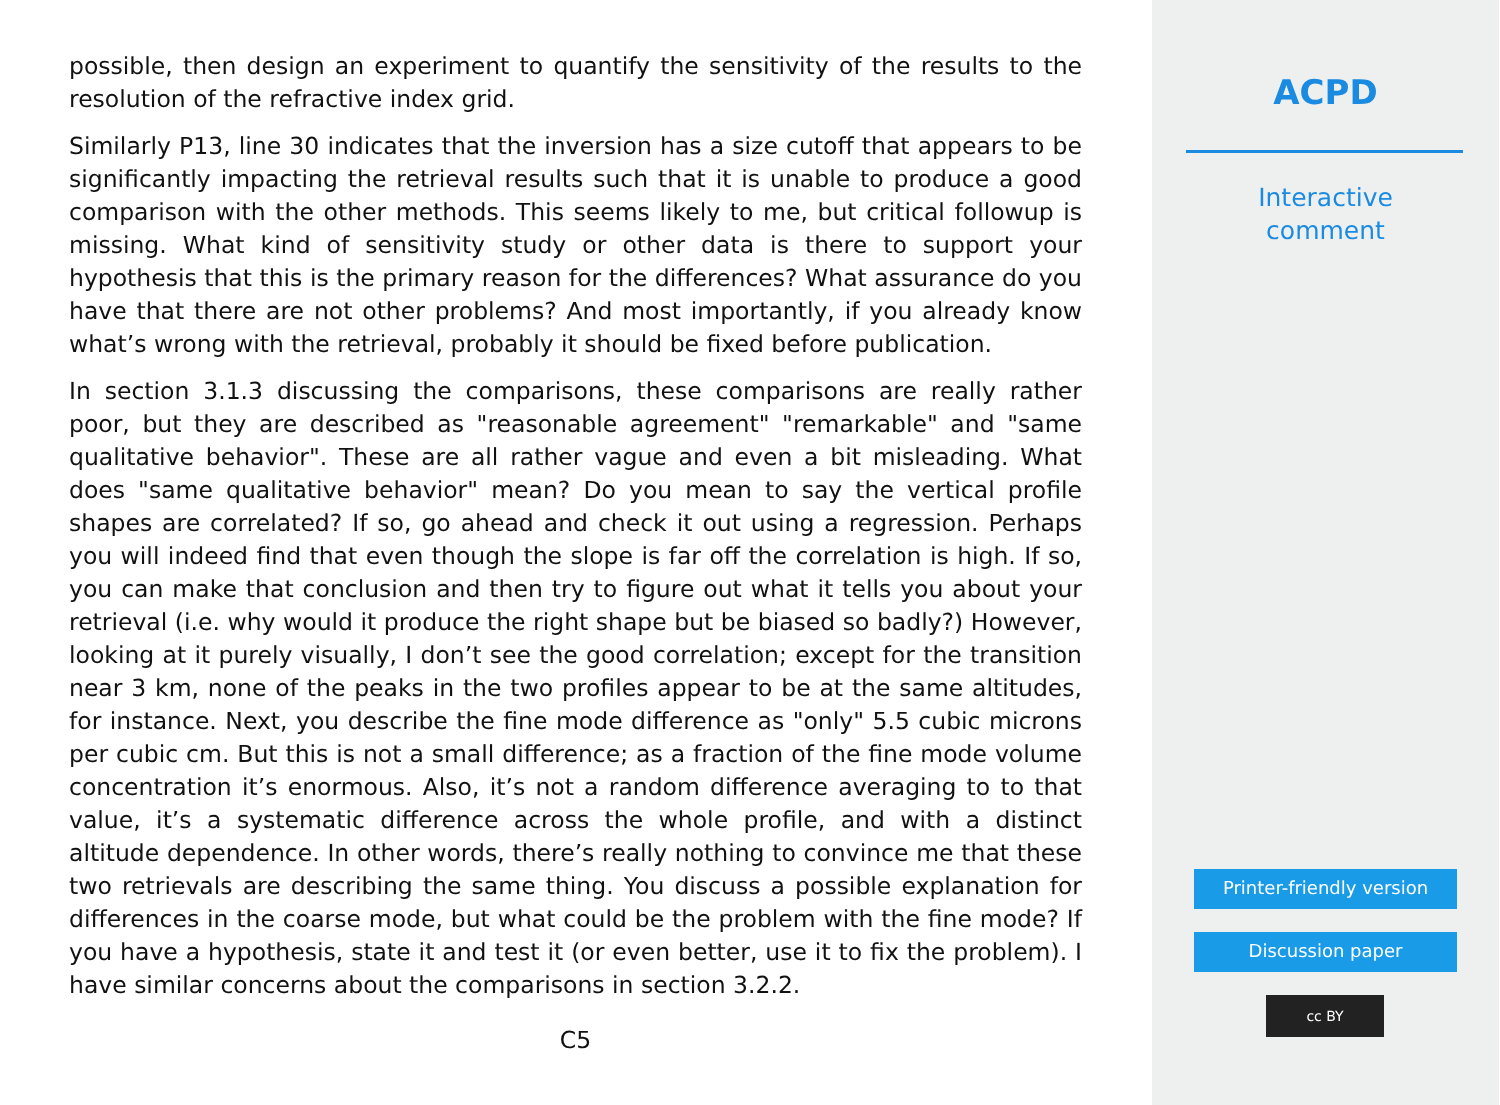possible, then design an experiment to quantify the sensitivity of the results to the resolution of the refractive index grid.
Similarly P13, line 30 indicates that the inversion has a size cutoff that appears to be significantly impacting the retrieval results such that it is unable to produce a good comparison with the other methods. This seems likely to me, but critical followup is missing. What kind of sensitivity study or other data is there to support your hypothesis that this is the primary reason for the differences? What assurance do you have that there are not other problems? And most importantly, if you already know what’s wrong with the retrieval, probably it should be fixed before publication.
In section 3.1.3 discussing the comparisons, these comparisons are really rather poor, but they are described as "reasonable agreement" "remarkable" and "same qualitative behavior". These are all rather vague and even a bit misleading. What does "same qualitative behavior" mean? Do you mean to say the vertical profile shapes are correlated? If so, go ahead and check it out using a regression. Perhaps you will indeed find that even though the slope is far off the correlation is high. If so, you can make that conclusion and then try to figure out what it tells you about your retrieval (i.e. why would it produce the right shape but be biased so badly?) However, looking at it purely visually, I don’t see the good correlation; except for the transition near 3 km, none of the peaks in the two profiles appear to be at the same altitudes, for instance. Next, you describe the fine mode difference as "only" 5.5 cubic microns per cubic cm. But this is not a small difference; as a fraction of the fine mode volume concentration it’s enormous. Also, it’s not a random difference averaging to to that value, it’s a systematic difference across the whole profile, and with a distinct altitude dependence. In other words, there’s really nothing to convince me that these two retrievals are describing the same thing. You discuss a possible explanation for differences in the coarse mode, but what could be the problem with the fine mode? If you have a hypothesis, state it and test it (or even better, use it to fix the problem). I have similar concerns about the comparisons in section 3.2.2.
C5
ACPD
Interactive
comment
Printer-friendly version
Discussion paper
cc BY